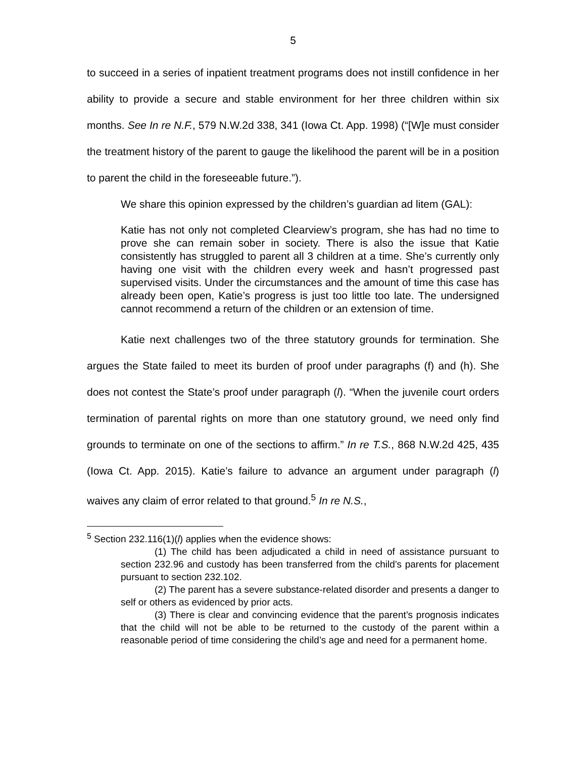5
to succeed in a series of inpatient treatment programs does not instill confidence in her ability to provide a secure and stable environment for her three children within six months. See In re N.F., 579 N.W.2d 338, 341 (Iowa Ct. App. 1998) (“[W]e must consider the treatment history of the parent to gauge the likelihood the parent will be in a position to parent the child in the foreseeable future.”).
We share this opinion expressed by the children’s guardian ad litem (GAL):
Katie has not only not completed Clearview’s program, she has had no time to prove she can remain sober in society. There is also the issue that Katie consistently has struggled to parent all 3 children at a time. She’s currently only having one visit with the children every week and hasn’t progressed past supervised visits. Under the circumstances and the amount of time this case has already been open, Katie’s progress is just too little too late. The undersigned cannot recommend a return of the children or an extension of time.
Katie next challenges two of the three statutory grounds for termination. She argues the State failed to meet its burden of proof under paragraphs (f) and (h). She does not contest the State’s proof under paragraph (l). “When the juvenile court orders termination of parental rights on more than one statutory ground, we need only find grounds to terminate on one of the sections to affirm.” In re T.S., 868 N.W.2d 425, 435 (Iowa Ct. App. 2015). Katie’s failure to advance an argument under paragraph (l) waives any claim of error related to that ground.<sup>5</sup> In re N.S.,
<sup>5</sup> Section 232.116(1)(l) applies when the evidence shows:
(1) The child has been adjudicated a child in need of assistance pursuant to section 232.96 and custody has been transferred from the child’s parents for placement pursuant to section 232.102.
(2) The parent has a severe substance-related disorder and presents a danger to self or others as evidenced by prior acts.
(3) There is clear and convincing evidence that the parent’s prognosis indicates that the child will not be able to be returned to the custody of the parent within a reasonable period of time considering the child’s age and need for a permanent home.